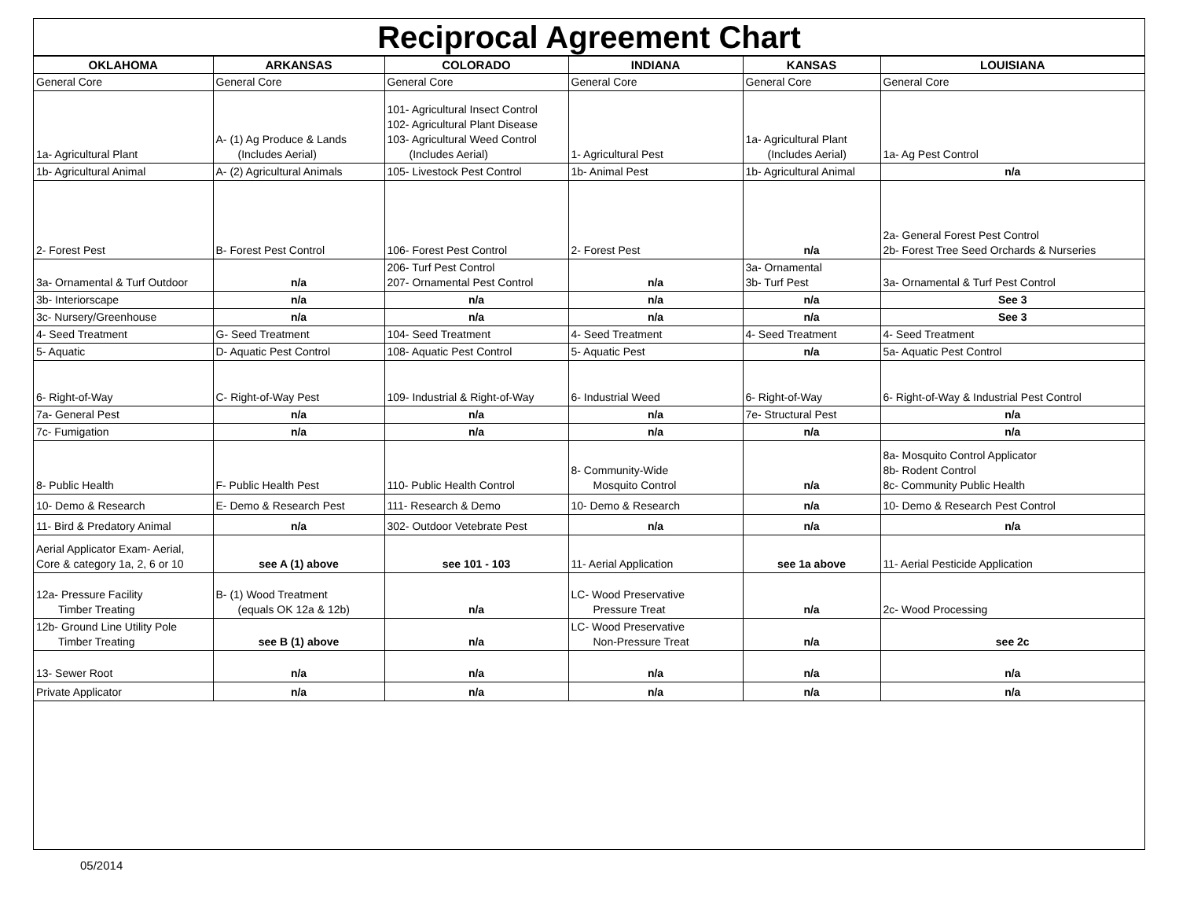Reciprocal Agreement Chart
| OKLAHOMA | ARKANSAS | COLORADO | INDIANA | KANSAS | LOUISIANA |
| --- | --- | --- | --- | --- | --- |
| General Core | General Core | General Core | General Core | General Core | General Core |
| 1a- Agricultural Plant | A- (1) Ag Produce & Lands (Includes Aerial) | 101- Agricultural Insect Control 102- Agricultural Plant Disease 103- Agricultural Weed Control (Includes Aerial) | 1- Agricultural Pest | 1a- Agricultural Plant (Includes Aerial) | 1a- Ag Pest Control |
| 1b- Agricultural Animal | A- (2) Agricultural Animals | 105- Livestock Pest Control | 1b- Animal Pest | 1b- Agricultural Animal | n/a |
| 2- Forest Pest | B- Forest Pest Control | 106- Forest Pest Control | 2- Forest Pest | n/a | 2a- General Forest Pest Control 2b- Forest Tree Seed Orchards & Nurseries |
| 3a- Ornamental & Turf Outdoor | n/a | 206- Turf Pest Control 207- Ornamental Pest Control | n/a | 3a- Ornamental 3b- Turf Pest | 3a- Ornamental & Turf Pest Control |
| 3b- Interiorscape | n/a | n/a | n/a | n/a | See 3 |
| 3c- Nursery/Greenhouse | n/a | n/a | n/a | n/a | See 3 |
| 4- Seed Treatment | G- Seed Treatment | 104- Seed Treatment | 4- Seed Treatment | 4- Seed Treatment | 4- Seed Treatment |
| 5- Aquatic | D- Aquatic Pest Control | 108- Aquatic Pest Control | 5- Aquatic Pest | n/a | 5a- Aquatic Pest Control |
| 6- Right-of-Way | C- Right-of-Way Pest | 109- Industrial & Right-of-Way | 6- Industrial Weed | 6- Right-of-Way | 6- Right-of-Way & Industrial Pest Control |
| 7a- General Pest | n/a | n/a | n/a | 7e- Structural Pest | n/a |
| 7c- Fumigation | n/a | n/a | n/a | n/a | n/a |
| 8- Public Health | F- Public Health Pest | 110- Public Health Control | 8- Community-Wide Mosquito Control | n/a | 8a- Mosquito Control Applicator 8b- Rodent Control 8c- Community Public Health |
| 10- Demo & Research | E- Demo & Research Pest | 111- Research & Demo | 10- Demo & Research | n/a | 10- Demo & Research Pest Control |
| 11- Bird & Predatory Animal | n/a | 302- Outdoor Vetebrate Pest | n/a | n/a | n/a |
| Aerial Applicator Exam- Aerial, Core & category 1a, 2, 6 or 10 | see A (1) above | see 101 - 103 | 11- Aerial Application | see 1a above | 11- Aerial Pesticide Application |
| 12a- Pressure Facility Timber Treating | B- (1) Wood Treatment (equals OK 12a & 12b) | n/a | LC- Wood Preservative Pressure Treat | n/a | 2c- Wood Processing |
| 12b- Ground Line Utility Pole Timber Treating | see B (1) above | n/a | LC- Wood Preservative Non-Pressure Treat | n/a | see 2c |
| 13- Sewer Root | n/a | n/a | n/a | n/a | n/a |
| Private Applicator | n/a | n/a | n/a | n/a | n/a |
05/2014